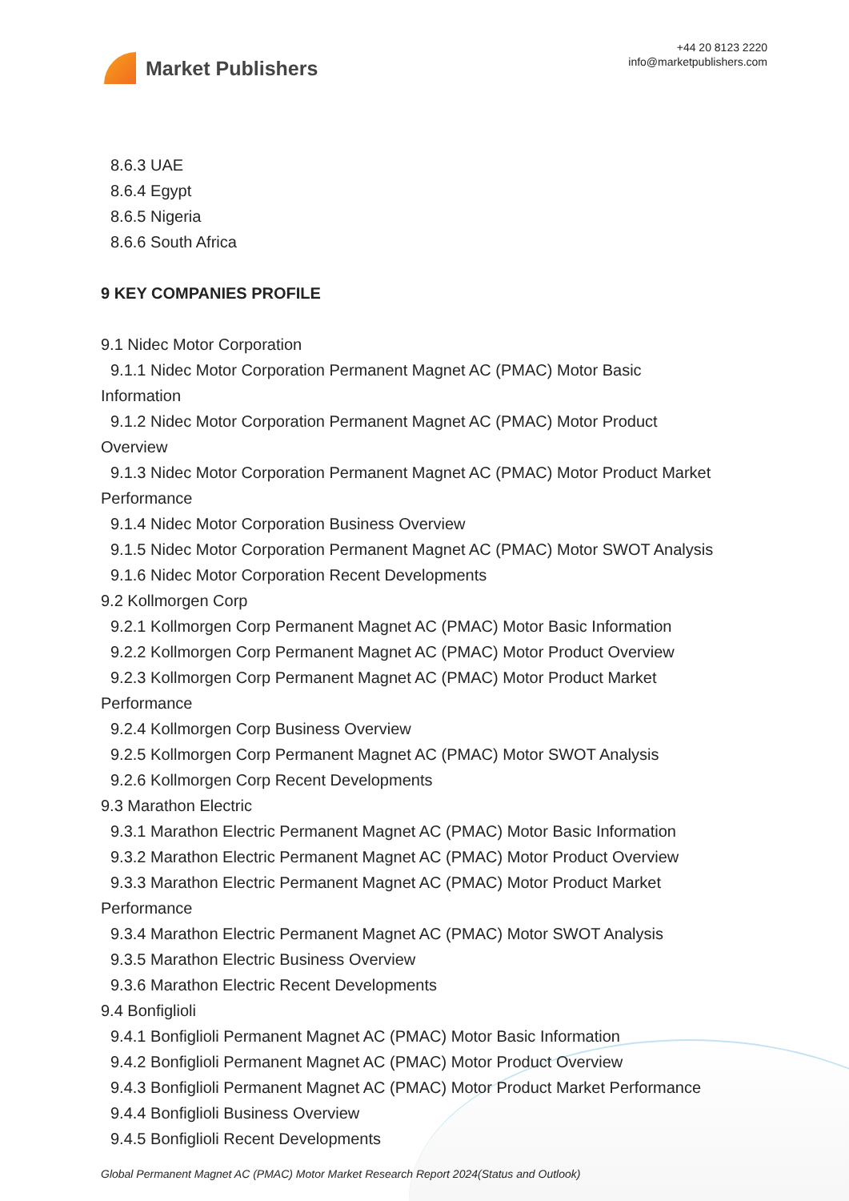Market Publishers
+44 20 8123 2220
info@marketpublishers.com
8.6.3 UAE
8.6.4 Egypt
8.6.5 Nigeria
8.6.6 South Africa
9 KEY COMPANIES PROFILE
9.1 Nidec Motor Corporation
9.1.1 Nidec Motor Corporation Permanent Magnet AC (PMAC) Motor Basic
Information
9.1.2 Nidec Motor Corporation Permanent Magnet AC (PMAC) Motor Product
Overview
9.1.3 Nidec Motor Corporation Permanent Magnet AC (PMAC) Motor Product Market
Performance
9.1.4 Nidec Motor Corporation Business Overview
9.1.5 Nidec Motor Corporation Permanent Magnet AC (PMAC) Motor SWOT Analysis
9.1.6 Nidec Motor Corporation Recent Developments
9.2 Kollmorgen Corp
9.2.1 Kollmorgen Corp Permanent Magnet AC (PMAC) Motor Basic Information
9.2.2 Kollmorgen Corp Permanent Magnet AC (PMAC) Motor Product Overview
9.2.3 Kollmorgen Corp Permanent Magnet AC (PMAC) Motor Product Market
Performance
9.2.4 Kollmorgen Corp Business Overview
9.2.5 Kollmorgen Corp Permanent Magnet AC (PMAC) Motor SWOT Analysis
9.2.6 Kollmorgen Corp Recent Developments
9.3 Marathon Electric
9.3.1 Marathon Electric Permanent Magnet AC (PMAC) Motor Basic Information
9.3.2 Marathon Electric Permanent Magnet AC (PMAC) Motor Product Overview
9.3.3 Marathon Electric Permanent Magnet AC (PMAC) Motor Product Market
Performance
9.3.4 Marathon Electric Permanent Magnet AC (PMAC) Motor SWOT Analysis
9.3.5 Marathon Electric Business Overview
9.3.6 Marathon Electric Recent Developments
9.4 Bonfiglioli
9.4.1 Bonfiglioli Permanent Magnet AC (PMAC) Motor Basic Information
9.4.2 Bonfiglioli Permanent Magnet AC (PMAC) Motor Product Overview
9.4.3 Bonfiglioli Permanent Magnet AC (PMAC) Motor Product Market Performance
9.4.4 Bonfiglioli Business Overview
9.4.5 Bonfiglioli Recent Developments
Global Permanent Magnet AC (PMAC) Motor Market Research Report 2024(Status and Outlook)